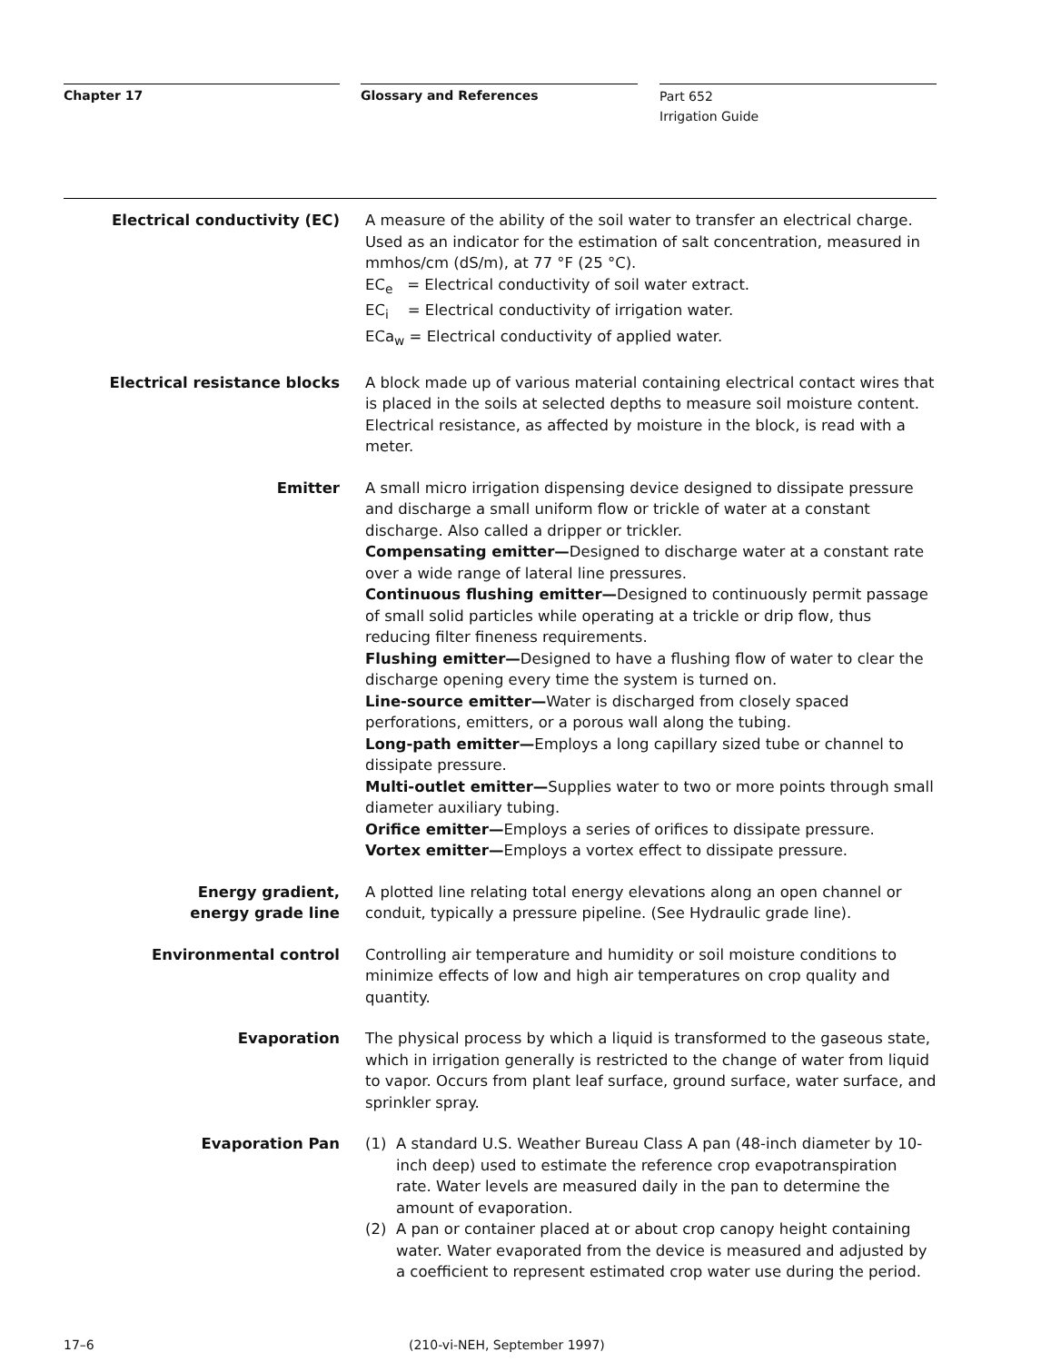Chapter 17 Glossary and References
Part 652
Irrigation Guide
Electrical conductivity (EC) A measure of the ability of the soil water to transfer an electrical charge. Used as an indicator for the estimation of salt concentration, measured in mmhos/cm (dS/m), at 77 °F (25 °C).
EC<sub>e</sub> = Electrical conductivity of soil water extract.
EC<sub>i</sub> = Electrical conductivity of irrigation water.
ECa<sub>w</sub> = Electrical conductivity of applied water.
Electrical resistance blocks A block made up of various material containing electrical contact wires that is placed in the soils at selected depths to measure soil moisture content. Electrical resistance, as affected by moisture in the block, is read with a meter.
Emitter A small micro irrigation dispensing device designed to dissipate pressure and discharge a small uniform flow or trickle of water at a constant discharge. Also called a dripper or trickler.
Compensating emitter—Designed to discharge water at a constant rate over a wide range of lateral line pressures.
Continuous flushing emitter—Designed to continuously permit passage of small solid particles while operating at a trickle or drip flow, thus reducing filter fineness requirements.
Flushing emitter—Designed to have a flushing flow of water to clear the discharge opening every time the system is turned on.
Line-source emitter—Water is discharged from closely spaced perforations, emitters, or a porous wall along the tubing.
Long-path emitter—Employs a long capillary sized tube or channel to dissipate pressure.
Multi-outlet emitter—Supplies water to two or more points through small diameter auxiliary tubing.
Orifice emitter—Employs a series of orifices to dissipate pressure.
Vortex emitter—Employs a vortex effect to dissipate pressure.
Energy gradient,
energy grade line
A plotted line relating total energy elevations along an open channel or conduit, typically a pressure pipeline. (See Hydraulic grade line).
Environmental control Controlling air temperature and humidity or soil moisture conditions to minimize effects of low and high air temperatures on crop quality and quantity.
Evaporation The physical process by which a liquid is transformed to the gaseous state, which in irrigation generally is restricted to the change of water from liquid to vapor. Occurs from plant leaf surface, ground surface, water surface, and sprinkler spray.
Evaporation Pan (1) A standard U.S. Weather Bureau Class A pan (48-inch diameter by 10-inch deep) used to estimate the reference crop evapotranspiration rate. Water levels are measured daily in the pan to determine the amount of evaporation.
(2) A pan or container placed at or about crop canopy height containing water. Water evaporated from the device is measured and adjusted by a coefficient to represent estimated crop water use during the period.
17–6 (210-vi-NEH, September 1997)